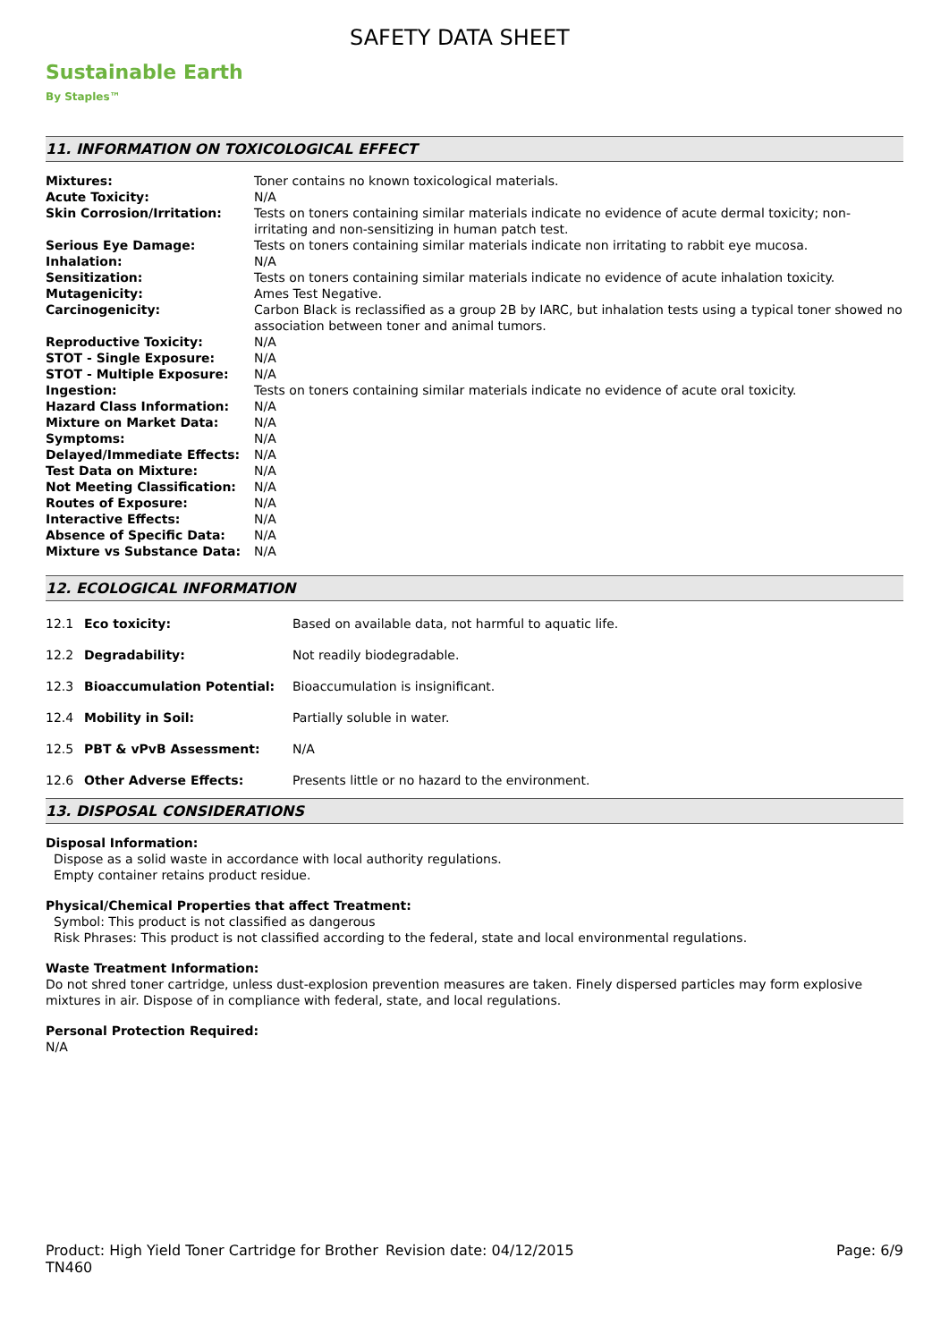Sustainable Earth
By Staples™
SAFETY DATA SHEET
11. INFORMATION ON TOXICOLOGICAL EFFECT
| Mixtures: | Toner contains no known toxicological materials. |
| Acute Toxicity: | N/A |
| Skin Corrosion/Irritation: | Tests on toners containing similar materials indicate no evidence of acute dermal toxicity; non-irritating and non-sensitizing in human patch test. |
| Serious Eye Damage: | Tests on toners containing similar materials indicate non irritating to rabbit eye mucosa. |
| Inhalation: | N/A |
| Sensitization: | Tests on toners containing similar materials indicate no evidence of acute inhalation toxicity. |
| Mutagenicity: | Ames Test Negative. |
| Carcinogenicity: | Carbon Black is reclassified as a group 2B by IARC, but inhalation tests using a typical toner showed no association between toner and animal tumors. |
| Reproductive Toxicity: | N/A |
| STOT - Single Exposure: | N/A |
| STOT - Multiple Exposure: | N/A |
| Ingestion: | Tests on toners containing similar materials indicate no evidence of acute oral toxicity. |
| Hazard Class Information: | N/A |
| Mixture on Market Data: | N/A |
| Symptoms: | N/A |
| Delayed/Immediate Effects: | N/A |
| Test Data on Mixture: | N/A |
| Not Meeting Classification: | N/A |
| Routes of Exposure: | N/A |
| Interactive Effects: | N/A |
| Absence of Specific Data: | N/A |
| Mixture vs Substance Data: | N/A |
12. ECOLOGICAL INFORMATION
| 12.1 | Eco toxicity: | Based on available data, not harmful to aquatic life. |
| 12.2 | Degradability: | Not readily biodegradable. |
| 12.3 | Bioaccumulation Potential: | Bioaccumulation is insignificant. |
| 12.4 | Mobility in Soil: | Partially soluble in water. |
| 12.5 | PBT & vPvB Assessment: | N/A |
| 12.6 | Other Adverse Effects: | Presents little or no hazard to the environment. |
13. DISPOSAL CONSIDERATIONS
Disposal Information:
Dispose as a solid waste in accordance with local authority regulations.
Empty container retains product residue.
Physical/Chemical Properties that affect Treatment:
Symbol: This product is not classified as dangerous
Risk Phrases: This product is not classified according to the federal, state and local environmental regulations.
Waste Treatment Information:
Do not shred toner cartridge, unless dust-explosion prevention measures are taken. Finely dispersed particles may form explosive mixtures in air. Dispose of in compliance with federal, state, and local regulations.
Personal Protection Required:
N/A
Product: High Yield Toner Cartridge for Brother TN460
Revision date: 04/12/2015 Page: 6/9